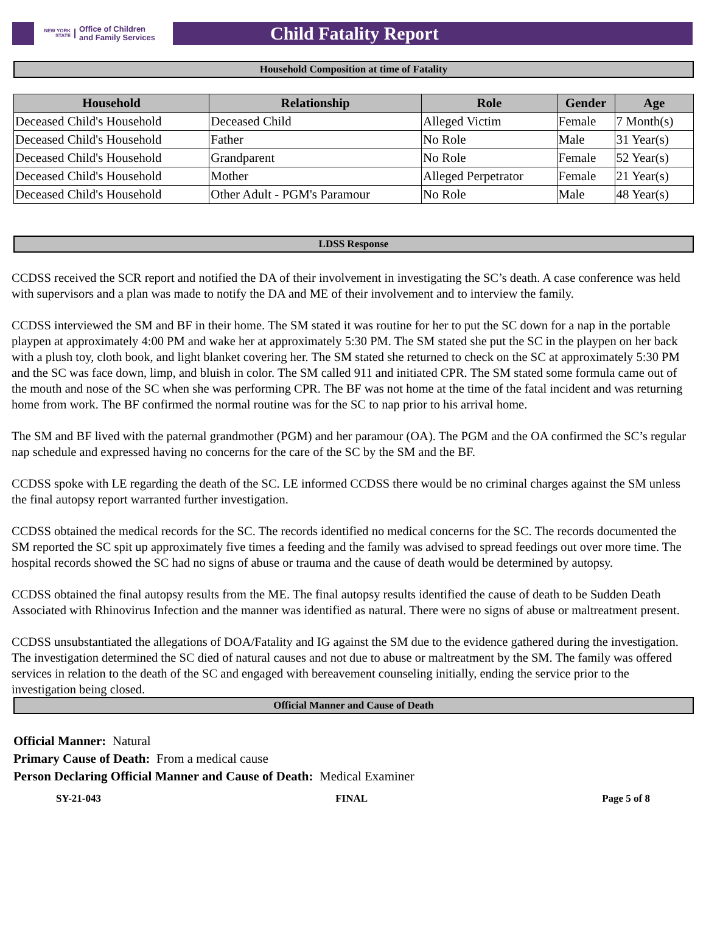NEW YORK STATE
Office of Children
and Family Services
Child Fatality Report
Household Composition at time of Fatality
| Household | Relationship | Role | Gender | Age |
| --- | --- | --- | --- | --- |
| Deceased Child's Household | Deceased Child | Alleged Victim | Female | 7 Month(s) |
| Deceased Child's Household | Father | No Role | Male | 31 Year(s) |
| Deceased Child's Household | Grandparent | No Role | Female | 52 Year(s) |
| Deceased Child's Household | Mother | Alleged Perpetrator | Female | 21 Year(s) |
| Deceased Child's Household | Other Adult - PGM's Paramour | No Role | Male | 48 Year(s) |
LDSS Response
CCDSS received the SCR report and notified the DA of their involvement in investigating the SC’s death. A case conference was held with supervisors and a plan was made to notify the DA and ME of their involvement and to interview the family.
CCDSS interviewed the SM and BF in their home. The SM stated it was routine for her to put the SC down for a nap in the portable playpen at approximately 4:00 PM and wake her at approximately 5:30 PM. The SM stated she put the SC in the playpen on her back with a plush toy, cloth book, and light blanket covering her. The SM stated she returned to check on the SC at approximately 5:30 PM and the SC was face down, limp, and bluish in color. The SM called 911 and initiated CPR. The SM stated some formula came out of the mouth and nose of the SC when she was performing CPR. The BF was not home at the time of the fatal incident and was returning home from work. The BF confirmed the normal routine was for the SC to nap prior to his arrival home.
The SM and BF lived with the paternal grandmother (PGM) and her paramour (OA). The PGM and the OA confirmed the SC’s regular nap schedule and expressed having no concerns for the care of the SC by the SM and the BF.
CCDSS spoke with LE regarding the death of the SC. LE informed CCDSS there would be no criminal charges against the SM unless the final autopsy report warranted further investigation.
CCDSS obtained the medical records for the SC. The records identified no medical concerns for the SC. The records documented the SM reported the SC spit up approximately five times a feeding and the family was advised to spread feedings out over more time. The hospital records showed the SC had no signs of abuse or trauma and the cause of death would be determined by autopsy.
CCDSS obtained the final autopsy results from the ME. The final autopsy results identified the cause of death to be Sudden Death Associated with Rhinovirus Infection and the manner was identified as natural. There were no signs of abuse or maltreatment present.
CCDSS unsubstantiated the allegations of DOA/Fatality and IG against the SM due to the evidence gathered during the investigation. The investigation determined the SC died of natural causes and not due to abuse or maltreatment by the SM. The family was offered services in relation to the death of the SC and engaged with bereavement counseling initially, ending the service prior to the investigation being closed.
Official Manner and Cause of Death
Official Manner: Natural
Primary Cause of Death: From a medical cause
Person Declaring Official Manner and Cause of Death: Medical Examiner
SY-21-043 FINAL Page 5 of 8